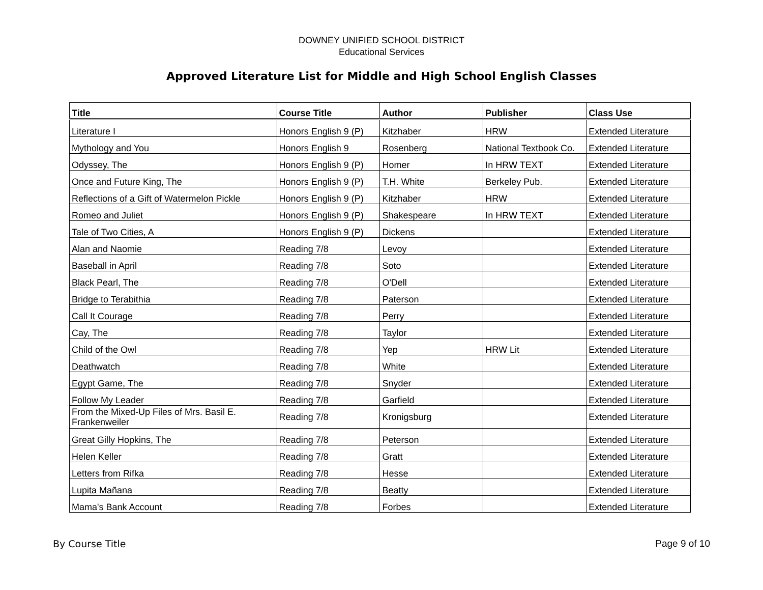DOWNEY UNIFIED SCHOOL DISTRICT
Educational Services
Approved Literature List for Middle and High School English Classes
| Title | Course Title | Author | Publisher | Class Use |
| --- | --- | --- | --- | --- |
| Literature I | Honors English 9 (P) | Kitzhaber | HRW | Extended Literature |
| Mythology and You | Honors English 9 | Rosenberg | National Textbook Co. | Extended Literature |
| Odyssey, The | Honors English 9 (P) | Homer | In HRW TEXT | Extended Literature |
| Once and Future King, The | Honors English 9 (P) | T.H. White | Berkeley Pub. | Extended Literature |
| Reflections of a Gift of Watermelon Pickle | Honors English 9 (P) | Kitzhaber | HRW | Extended Literature |
| Romeo and Juliet | Honors English 9 (P) | Shakespeare | In HRW TEXT | Extended Literature |
| Tale of Two Cities, A | Honors English 9 (P) | Dickens | | Extended Literature |
| Alan and Naomie | Reading 7/8 | Levoy | | Extended Literature |
| Baseball in April | Reading 7/8 | Soto | | Extended Literature |
| Black Pearl, The | Reading 7/8 | O'Dell | | Extended Literature |
| Bridge to Terabithia | Reading 7/8 | Paterson | | Extended Literature |
| Call It Courage | Reading 7/8 | Perry | | Extended Literature |
| Cay, The | Reading 7/8 | Taylor | | Extended Literature |
| Child of the Owl | Reading 7/8 | Yep | HRW Lit | Extended Literature |
| Deathwatch | Reading 7/8 | White | | Extended Literature |
| Egypt Game, The | Reading 7/8 | Snyder | | Extended Literature |
| Follow My Leader | Reading 7/8 | Garfield | | Extended Literature |
| From the Mixed-Up Files of Mrs. Basil E. Frankenweiler | Reading 7/8 | Kronigsburg | | Extended Literature |
| Great Gilly Hopkins, The | Reading 7/8 | Peterson | | Extended Literature |
| Helen Keller | Reading 7/8 | Gratt | | Extended Literature |
| Letters from Rifka | Reading 7/8 | Hesse | | Extended Literature |
| Lupita Mañana | Reading 7/8 | Beatty | | Extended Literature |
| Mama's Bank Account | Reading 7/8 | Forbes | | Extended Literature |
By Course Title Page 9 of 10